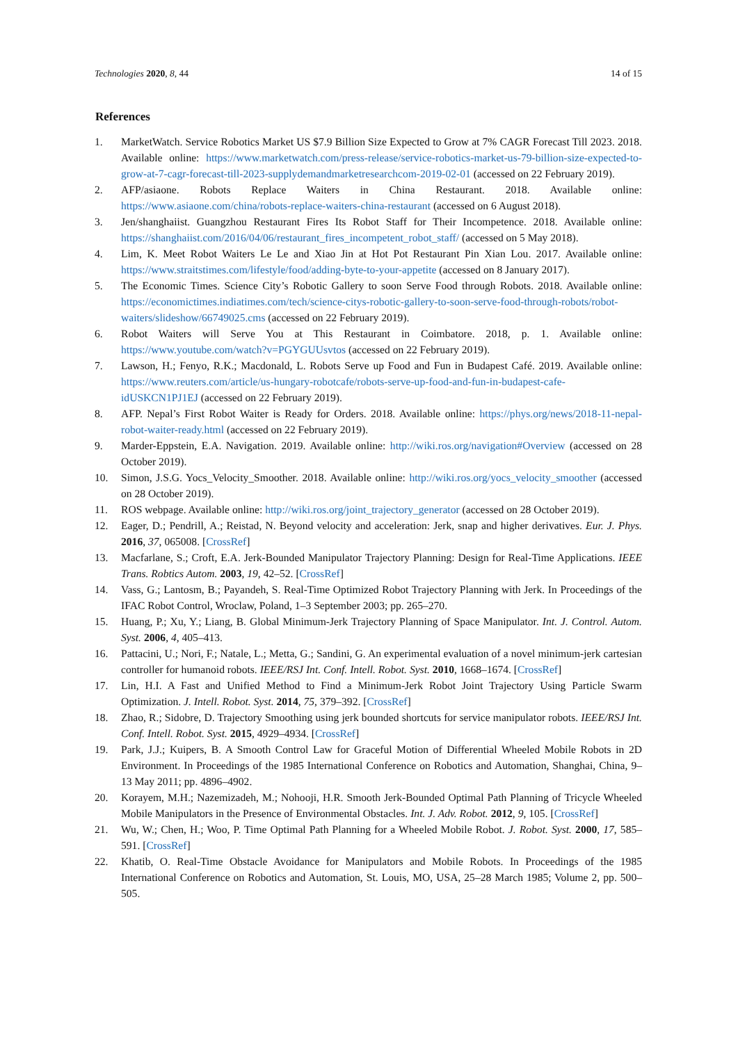Technologies 2020, 8, 44 14 of 15
References
1. MarketWatch. Service Robotics Market US $7.9 Billion Size Expected to Grow at 7% CAGR Forecast Till 2023. 2018. Available online: https://www.marketwatch.com/press-release/service-robotics-market-us-79-billion-size-expected-to-grow-at-7-cagr-forecast-till-2023-supplydemandmarketresearchcom-2019-02-01 (accessed on 22 February 2019).
2. AFP/asiaone. Robots Replace Waiters in China Restaurant. 2018. Available online: https://www.asiaone.com/china/robots-replace-waiters-china-restaurant (accessed on 6 August 2018).
3. Jen/shanghaiist. Guangzhou Restaurant Fires Its Robot Staff for Their Incompetence. 2018. Available online: https://shanghaiist.com/2016/04/06/restaurant_fires_incompetent_robot_staff/ (accessed on 5 May 2018).
4. Lim, K. Meet Robot Waiters Le Le and Xiao Jin at Hot Pot Restaurant Pin Xian Lou. 2017. Available online: https://www.straitstimes.com/lifestyle/food/adding-byte-to-your-appetite (accessed on 8 January 2017).
5. The Economic Times. Science City’s Robotic Gallery to soon Serve Food through Robots. 2018. Available online: https://economictimes.indiatimes.com/tech/science-citys-robotic-gallery-to-soon-serve-food-through-robots/robot-waiters/slideshow/66749025.cms (accessed on 22 February 2019).
6. Robot Waiters will Serve You at This Restaurant in Coimbatore. 2018, p. 1. Available online: https://www.youtube.com/watch?v=PGYGUUsvtos (accessed on 22 February 2019).
7. Lawson, H.; Fenyo, R.K.; Macdonald, L. Robots Serve up Food and Fun in Budapest Café. 2019. Available online: https://www.reuters.com/article/us-hungary-robotcafe/robots-serve-up-food-and-fun-in-budapest-cafe-idUSKCN1PJ1EJ (accessed on 22 February 2019).
8. AFP. Nepal’s First Robot Waiter is Ready for Orders. 2018. Available online: https://phys.org/news/2018-11-nepal-robot-waiter-ready.html (accessed on 22 February 2019).
9. Marder-Eppstein, E.A. Navigation. 2019. Available online: http://wiki.ros.org/navigation#Overview (accessed on 28 October 2019).
10. Simon, J.S.G. Yocs_Velocity_Smoother. 2018. Available online: http://wiki.ros.org/yocs_velocity_smoother (accessed on 28 October 2019).
11. ROS webpage. Available online: http://wiki.ros.org/joint_trajectory_generator (accessed on 28 October 2019).
12. Eager, D.; Pendrill, A.; Reistad, N. Beyond velocity and acceleration: Jerk, snap and higher derivatives. Eur. J. Phys. 2016, 37, 065008. [CrossRef]
13. Macfarlane, S.; Croft, E.A. Jerk-Bounded Manipulator Trajectory Planning: Design for Real-Time Applications. IEEE Trans. Robtics Autom. 2003, 19, 42–52. [CrossRef]
14. Vass, G.; Lantosm, B.; Payandeh, S. Real-Time Optimized Robot Trajectory Planning with Jerk. In Proceedings of the IFAC Robot Control, Wroclaw, Poland, 1–3 September 2003; pp. 265–270.
15. Huang, P.; Xu, Y.; Liang, B. Global Minimum-Jerk Trajectory Planning of Space Manipulator. Int. J. Control. Autom. Syst. 2006, 4, 405–413.
16. Pattacini, U.; Nori, F.; Natale, L.; Metta, G.; Sandini, G. An experimental evaluation of a novel minimum-jerk cartesian controller for humanoid robots. IEEE/RSJ Int. Conf. Intell. Robot. Syst. 2010, 1668–1674. [CrossRef]
17. Lin, H.I. A Fast and Unified Method to Find a Minimum-Jerk Robot Joint Trajectory Using Particle Swarm Optimization. J. Intell. Robot. Syst. 2014, 75, 379–392. [CrossRef]
18. Zhao, R.; Sidobre, D. Trajectory Smoothing using jerk bounded shortcuts for service manipulator robots. IEEE/RSJ Int. Conf. Intell. Robot. Syst. 2015, 4929–4934. [CrossRef]
19. Park, J.J.; Kuipers, B. A Smooth Control Law for Graceful Motion of Differential Wheeled Mobile Robots in 2D Environment. In Proceedings of the 1985 International Conference on Robotics and Automation, Shanghai, China, 9–13 May 2011; pp. 4896–4902.
20. Korayem, M.H.; Nazemizadeh, M.; Nohooji, H.R. Smooth Jerk-Bounded Optimal Path Planning of Tricycle Wheeled Mobile Manipulators in the Presence of Environmental Obstacles. Int. J. Adv. Robot. 2012, 9, 105. [CrossRef]
21. Wu, W.; Chen, H.; Woo, P. Time Optimal Path Planning for a Wheeled Mobile Robot. J. Robot. Syst. 2000, 17, 585–591. [CrossRef]
22. Khatib, O. Real-Time Obstacle Avoidance for Manipulators and Mobile Robots. In Proceedings of the 1985 International Conference on Robotics and Automation, St. Louis, MO, USA, 25–28 March 1985; Volume 2, pp. 500–505.